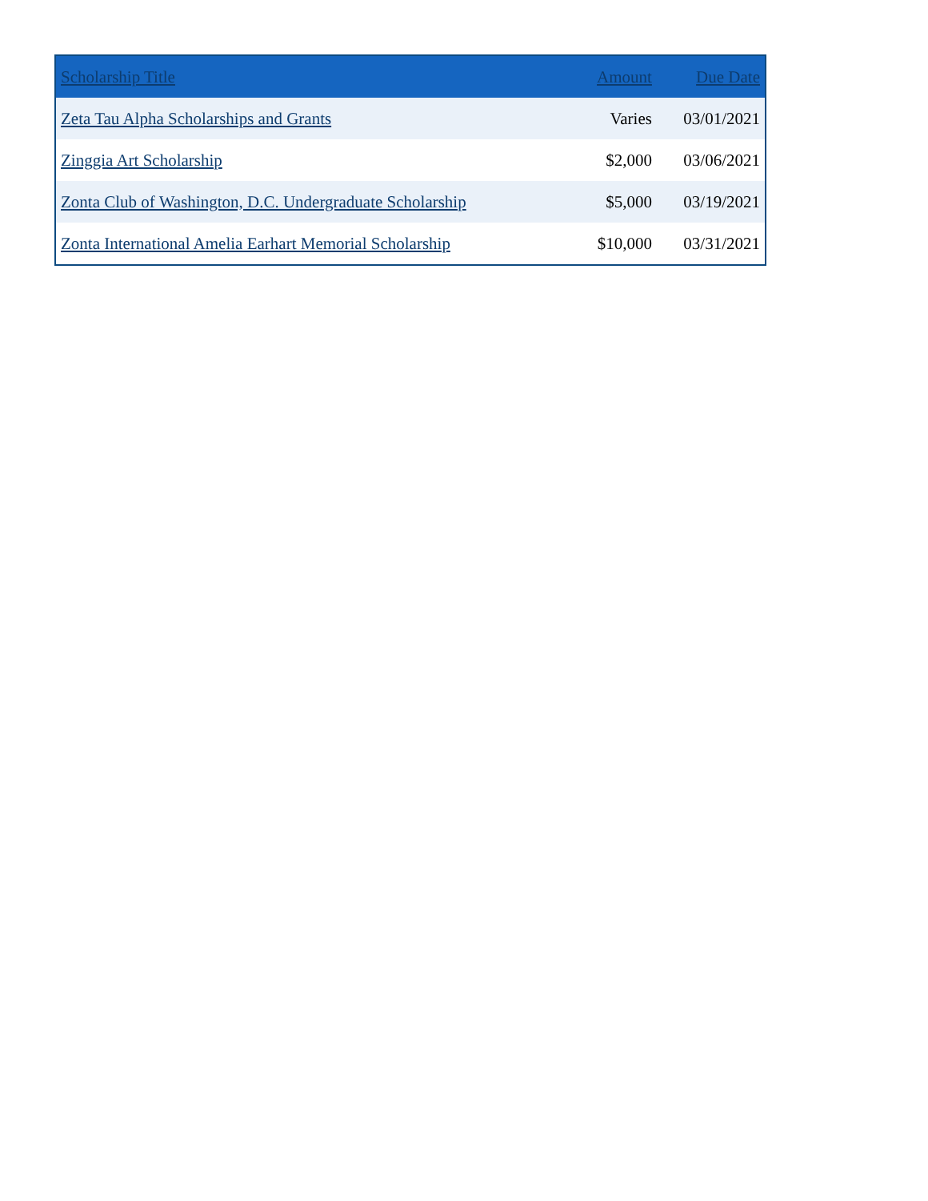| Scholarship Title | Amount | Due Date |
| --- | --- | --- |
| Zeta Tau Alpha Scholarships and Grants | Varies | 03/01/2021 |
| Zinggia Art Scholarship | $2,000 | 03/06/2021 |
| Zonta Club of Washington, D.C. Undergraduate Scholarship | $5,000 | 03/19/2021 |
| Zonta International Amelia Earhart Memorial Scholarship | $10,000 | 03/31/2021 |